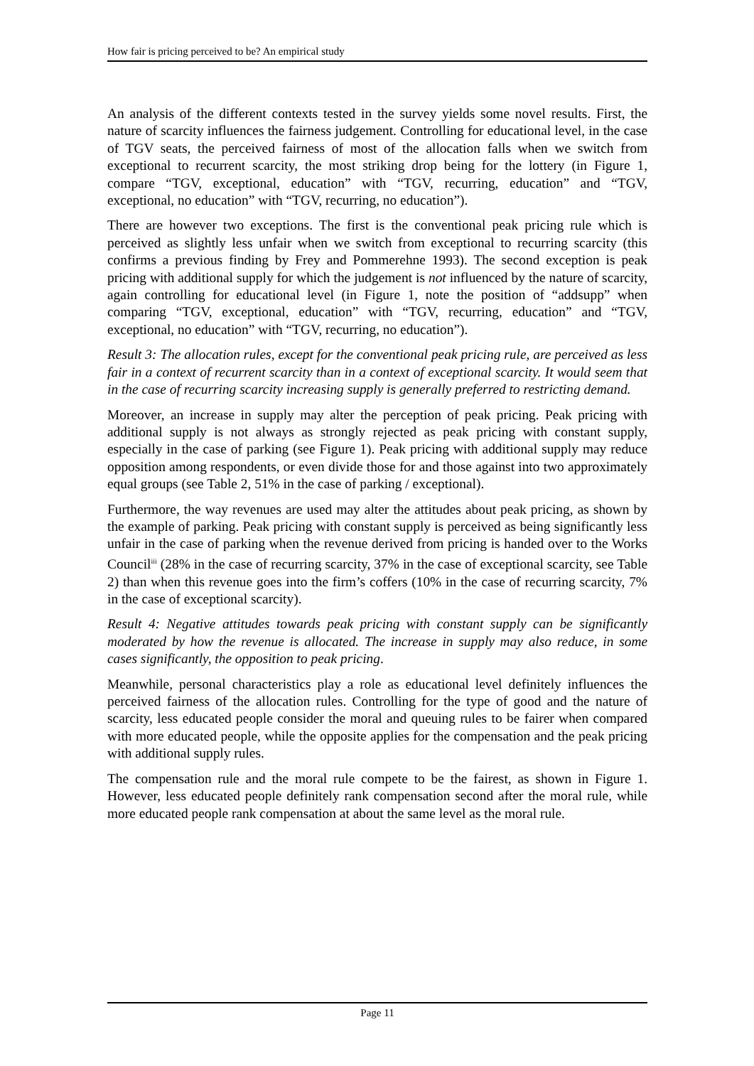How fair is pricing perceived to be? An empirical study
An analysis of the different contexts tested in the survey yields some novel results. First, the nature of scarcity influences the fairness judgement. Controlling for educational level, in the case of TGV seats, the perceived fairness of most of the allocation falls when we switch from exceptional to recurrent scarcity, the most striking drop being for the lottery (in Figure 1, compare “TGV, exceptional, education” with “TGV, recurring, education” and “TGV, exceptional, no education” with “TGV, recurring, no education”).
There are however two exceptions. The first is the conventional peak pricing rule which is perceived as slightly less unfair when we switch from exceptional to recurring scarcity (this confirms a previous finding by Frey and Pommerehne 1993). The second exception is peak pricing with additional supply for which the judgement is not influenced by the nature of scarcity, again controlling for educational level (in Figure 1, note the position of “addsupp” when comparing “TGV, exceptional, education” with “TGV, recurring, education” and “TGV, exceptional, no education” with “TGV, recurring, no education”).
Result 3: The allocation rules, except for the conventional peak pricing rule, are perceived as less fair in a context of recurrent scarcity than in a context of exceptional scarcity. It would seem that in the case of recurring scarcity increasing supply is generally preferred to restricting demand.
Moreover, an increase in supply may alter the perception of peak pricing. Peak pricing with additional supply is not always as strongly rejected as peak pricing with constant supply, especially in the case of parking (see Figure 1). Peak pricing with additional supply may reduce opposition among respondents, or even divide those for and those against into two approximately equal groups (see Table 2, 51% in the case of parking / exceptional).
Furthermore, the way revenues are used may alter the attitudes about peak pricing, as shown by the example of parking. Peak pricing with constant supply is perceived as being significantly less unfair in the case of parking when the revenue derived from pricing is handed over to the Works Council<sup>iii</sup> (28% in the case of recurring scarcity, 37% in the case of exceptional scarcity, see Table 2) than when this revenue goes into the firm’s coffers (10% in the case of recurring scarcity, 7% in the case of exceptional scarcity).
Result 4: Negative attitudes towards peak pricing with constant supply can be significantly moderated by how the revenue is allocated. The increase in supply may also reduce, in some cases significantly, the opposition to peak pricing.
Meanwhile, personal characteristics play a role as educational level definitely influences the perceived fairness of the allocation rules. Controlling for the type of good and the nature of scarcity, less educated people consider the moral and queuing rules to be fairer when compared with more educated people, while the opposite applies for the compensation and the peak pricing with additional supply rules.
The compensation rule and the moral rule compete to be the fairest, as shown in Figure 1. However, less educated people definitely rank compensation second after the moral rule, while more educated people rank compensation at about the same level as the moral rule.
Page 11